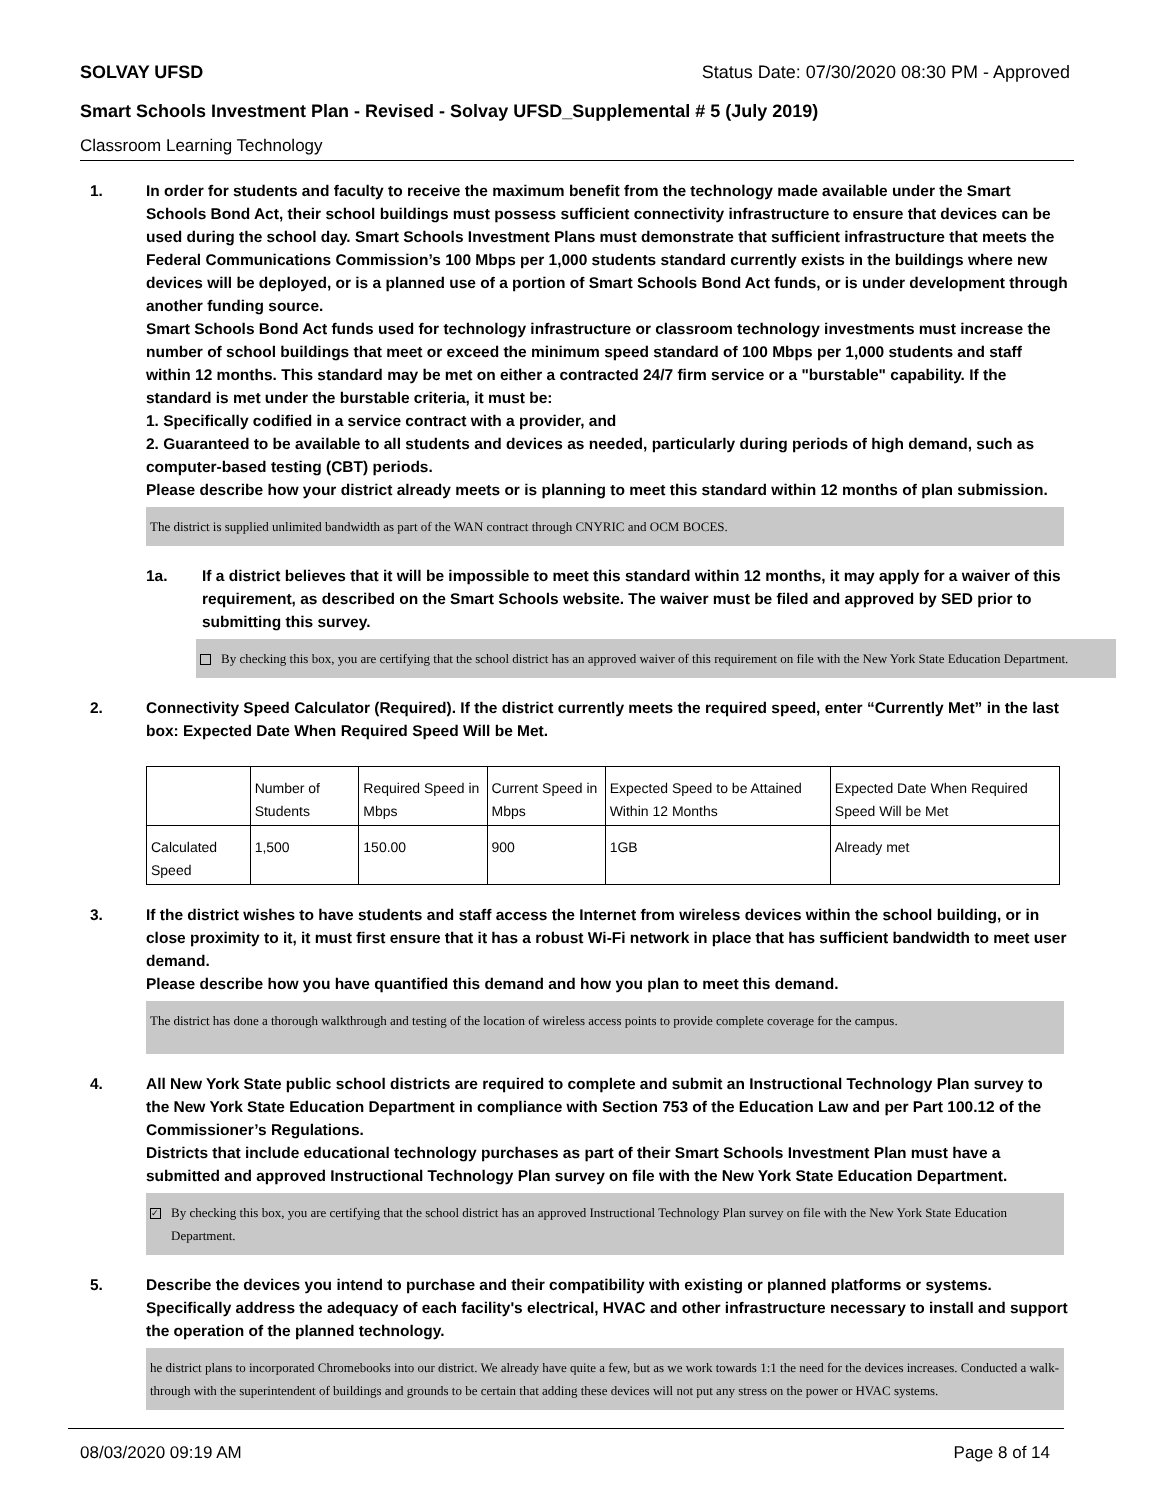SOLVAY UFSD Status Date: 07/30/2020 08:30 PM - Approved
Smart Schools Investment Plan - Revised - Solvay UFSD_Supplemental # 5 (July 2019)
Classroom Learning Technology
1. In order for students and faculty to receive the maximum benefit from the technology made available under the Smart Schools Bond Act, their school buildings must possess sufficient connectivity infrastructure to ensure that devices can be used during the school day. Smart Schools Investment Plans must demonstrate that sufficient infrastructure that meets the Federal Communications Commission’s 100 Mbps per 1,000 students standard currently exists in the buildings where new devices will be deployed, or is a planned use of a portion of Smart Schools Bond Act funds, or is under development through another funding source.
Smart Schools Bond Act funds used for technology infrastructure or classroom technology investments must increase the number of school buildings that meet or exceed the minimum speed standard of 100 Mbps per 1,000 students and staff within 12 months. This standard may be met on either a contracted 24/7 firm service or a "burstable" capability. If the standard is met under the burstable criteria, it must be:
1. Specifically codified in a service contract with a provider, and
2. Guaranteed to be available to all students and devices as needed, particularly during periods of high demand, such as computer-based testing (CBT) periods.
Please describe how your district already meets or is planning to meet this standard within 12 months of plan submission.
The district is supplied unlimited bandwidth as part of the WAN contract through CNYRIC and OCM BOCES.
1a. If a district believes that it will be impossible to meet this standard within 12 months, it may apply for a waiver of this requirement, as described on the Smart Schools website. The waiver must be filed and approved by SED prior to submitting this survey.
By checking this box, you are certifying that the school district has an approved waiver of this requirement on file with the New York State Education Department.
2. Connectivity Speed Calculator (Required). If the district currently meets the required speed, enter “Currently Met” in the last box: Expected Date When Required Speed Will be Met.
| | Number of Students | Required Speed in Mbps | Current Speed in Mbps | Expected Speed to be Attained Within 12 Months | Expected Date When Required Speed Will be Met |
| Calculated Speed | 1,500 | 150.00 | 900 | 1GB | Already met |
3. If the district wishes to have students and staff access the Internet from wireless devices within the school building, or in close proximity to it, it must first ensure that it has a robust Wi-Fi network in place that has sufficient bandwidth to meet user demand.
Please describe how you have quantified this demand and how you plan to meet this demand.
The district has done a thorough walkthrough and testing of the location of wireless access points to provide complete coverage for the campus.
4. All New York State public school districts are required to complete and submit an Instructional Technology Plan survey to the New York State Education Department in compliance with Section 753 of the Education Law and per Part 100.12 of the Commissioner’s Regulations.
Districts that include educational technology purchases as part of their Smart Schools Investment Plan must have a submitted and approved Instructional Technology Plan survey on file with the New York State Education Department.
✓
By checking this box, you are certifying that the school district has an approved Instructional Technology Plan survey on file with the New York State Education Department.
5. Describe the devices you intend to purchase and their compatibility with existing or planned platforms or systems. Specifically address the adequacy of each facility's electrical, HVAC and other infrastructure necessary to install and support the operation of the planned technology.
he district plans to incorporated Chromebooks into our district. We already have quite a few, but as we work towards 1:1 the need for the devices increases. Conducted a walk-through with the superintendent of buildings and grounds to be certain that adding these devices will not put any stress on the power or HVAC systems.
08/03/2020 09:19 AM Page 8 of 14